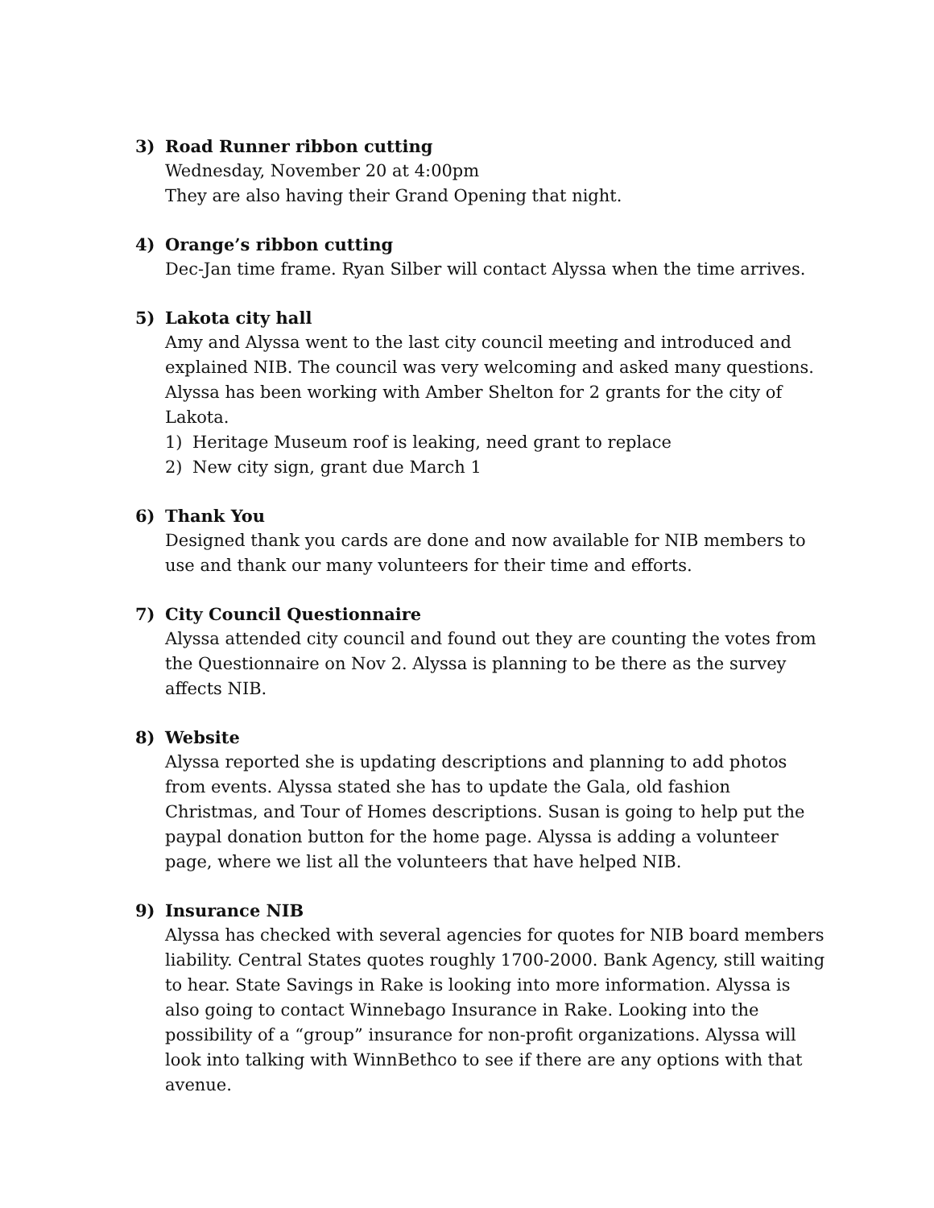3) Road Runner ribbon cutting
Wednesday, November 20 at 4:00pm
They are also having their Grand Opening that night.
4) Orange’s ribbon cutting
Dec-Jan time frame. Ryan Silber will contact Alyssa when the time arrives.
5) Lakota city hall
Amy and Alyssa went to the last city council meeting and introduced and explained NIB. The council was very welcoming and asked many questions. Alyssa has been working with Amber Shelton for 2 grants for the city of Lakota.
1) Heritage Museum roof is leaking, need grant to replace
2) New city sign, grant due March 1
6) Thank You
Designed thank you cards are done and now available for NIB members to use and thank our many volunteers for their time and efforts.
7) City Council Questionnaire
Alyssa attended city council and found out they are counting the votes from the Questionnaire on Nov 2. Alyssa is planning to be there as the survey affects NIB.
8) Website
Alyssa reported she is updating descriptions and planning to add photos from events. Alyssa stated she has to update the Gala, old fashion Christmas, and Tour of Homes descriptions. Susan is going to help put the paypal donation button for the home page. Alyssa is adding a volunteer page, where we list all the volunteers that have helped NIB.
9) Insurance NIB
Alyssa has checked with several agencies for quotes for NIB board members liability. Central States quotes roughly 1700-2000. Bank Agency, still waiting to hear. State Savings in Rake is looking into more information. Alyssa is also going to contact Winnebago Insurance in Rake. Looking into the possibility of a “group” insurance for non-profit organizations. Alyssa will look into talking with WinnBethco to see if there are any options with that avenue.